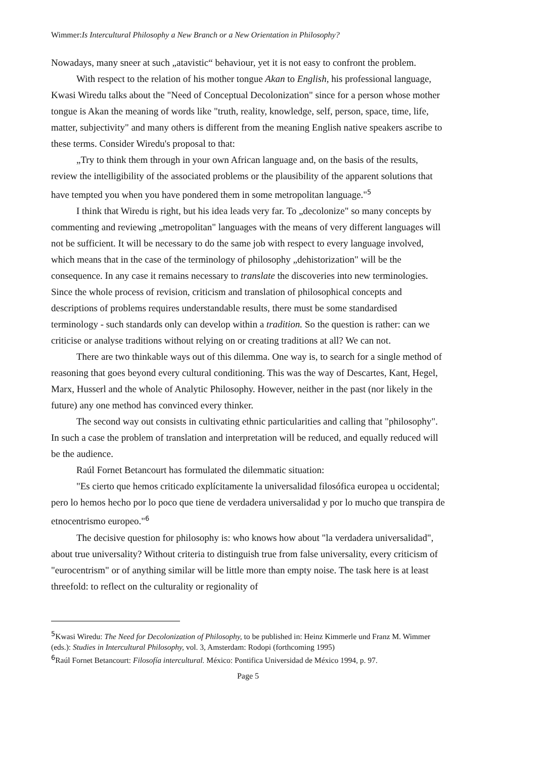Wimmer:Is Intercultural Philosophy a New Branch or a New Orientation in Philosophy?
Nowadays, many sneer at such „atavistic“ behaviour, yet it is not easy to confront the problem.
With respect to the relation of his mother tongue Akan to English, his professional language, Kwasi Wiredu talks about the "Need of Conceptual Decolonization" since for a person whose mother tongue is Akan the meaning of words like "truth, reality, knowledge, self, person, space, time, life, matter, subjectivity" and many others is different from the meaning English native speakers ascribe to these terms. Consider Wiredu's proposal to that:
„Try to think them through in your own African language and, on the basis of the results, review the intelligibility of the associated problems or the plausibility of the apparent solutions that have tempted you when you have pondered them in some metropolitan language."<sup>5</sup>
I think that Wiredu is right, but his idea leads very far. To „decolonize" so many concepts by commenting and reviewing „metropolitan" languages with the means of very different languages will not be sufficient. It will be necessary to do the same job with respect to every language involved, which means that in the case of the terminology of philosophy „dehistorization" will be the consequence. In any case it remains necessary to translate the discoveries into new terminologies. Since the whole process of revision, criticism and translation of philosophical concepts and descriptions of problems requires understandable results, there must be some standardised terminology - such standards only can develop within a tradition. So the question is rather: can we criticise or analyse traditions without relying on or creating traditions at all? We can not.
There are two thinkable ways out of this dilemma. One way is, to search for a single method of reasoning that goes beyond every cultural conditioning. This was the way of Descartes, Kant, Hegel, Marx, Husserl and the whole of Analytic Philosophy. However, neither in the past (nor likely in the future) any one method has convinced every thinker.
The second way out consists in cultivating ethnic particularities and calling that "philosophy". In such a case the problem of translation and interpretation will be reduced, and equally reduced will be the audience.
Raúl Fornet Betancourt has formulated the dilemmatic situation:
"Es cierto que hemos criticado explícitamente la universalidad filosófica europea u occidental; pero lo hemos hecho por lo poco que tiene de verdadera universalidad y por lo mucho que transpira de etnocentrismo europeo."<sup>6</sup>
The decisive question for philosophy is: who knows how about "la verdadera universalidad", about true universality? Without criteria to distinguish true from false universality, every criticism of "eurocentrism" or of anything similar will be little more than empty noise. The task here is at least threefold: to reflect on the culturality or regionality of
<sup>5</sup> Kwasi Wiredu: The Need for Decolonization of Philosophy, to be published in: Heinz Kimmerle und Franz M. Wimmer (eds.): Studies in Intercultural Philosophy, vol. 3, Amsterdam: Rodopi (forthcoming 1995)
<sup>6</sup> Raúl Fornet Betancourt: Filosofía intercultural. México: Pontifica Universidad de México 1994, p. 97.
Page 5